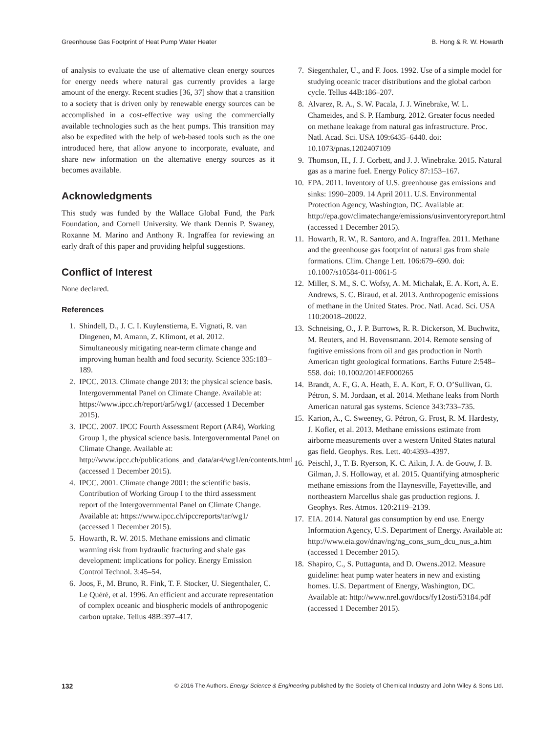Greenhouse Gas Footprint of Heat Pump Water Heater B. Hong & R. W. Howarth
of analysis to evaluate the use of alternative clean energy sources for energy needs where natural gas currently provides a large amount of the energy. Recent studies [36, 37] show that a transition to a society that is driven only by renewable energy sources can be accomplished in a cost-effective way using the commercially available technologies such as the heat pumps. This transition may also be expedited with the help of web-based tools such as the one introduced here, that allow anyone to incorporate, evaluate, and share new information on the alternative energy sources as it becomes available.
Acknowledgments
This study was funded by the Wallace Global Fund, the Park Foundation, and Cornell University. We thank Dennis P. Swaney, Roxanne M. Marino and Anthony R. Ingraffea for reviewing an early draft of this paper and providing helpful suggestions.
Conflict of Interest
None declared.
References
1. Shindell, D., J. C. I. Kuylenstierna, E. Vignati, R. van Dingenen, M. Amann, Z. Klimont, et al. 2012. Simultaneously mitigating near-term climate change and improving human health and food security. Science 335:183–189.
2. IPCC. 2013. Climate change 2013: the physical science basis. Intergovernmental Panel on Climate Change. Available at: https://www.ipcc.ch/report/ar5/wg1/ (accessed 1 December 2015).
3. IPCC. 2007. IPCC Fourth Assessment Report (AR4), Working Group 1, the physical science basis. Intergovernmental Panel on Climate Change. Available at: http://www.ipcc.ch/publications_and_data/ar4/wg1/en/contents.html (accessed 1 December 2015).
4. IPCC. 2001. Climate change 2001: the scientific basis. Contribution of Working Group I to the third assessment report of the Intergovernmental Panel on Climate Change. Available at: https://www.ipcc.ch/ipccreports/tar/wg1/ (accessed 1 December 2015).
5. Howarth, R. W. 2015. Methane emissions and climatic warming risk from hydraulic fracturing and shale gas development: implications for policy. Energy Emission Control Technol. 3:45–54.
6. Joos, F., M. Bruno, R. Fink, T. F. Stocker, U. Siegenthaler, C. Le Quéré, et al. 1996. An efficient and accurate representation of complex oceanic and biospheric models of anthropogenic carbon uptake. Tellus 48B:397–417.
7. Siegenthaler, U., and F. Joos. 1992. Use of a simple model for studying oceanic tracer distributions and the global carbon cycle. Tellus 44B:186–207.
8. Alvarez, R. A., S. W. Pacala, J. J. Winebrake, W. L. Chameides, and S. P. Hamburg. 2012. Greater focus needed on methane leakage from natural gas infrastructure. Proc. Natl. Acad. Sci. USA 109:6435–6440. doi: 10.1073/pnas.1202407109
9. Thomson, H., J. J. Corbett, and J. J. Winebrake. 2015. Natural gas as a marine fuel. Energy Policy 87:153–167.
10. EPA. 2011. Inventory of U.S. greenhouse gas emissions and sinks: 1990–2009. 14 April 2011. U.S. Environmental Protection Agency, Washington, DC. Available at: http://epa.gov/climatechange/emissions/usinventoryreport.html (accessed 1 December 2015).
11. Howarth, R. W., R. Santoro, and A. Ingraffea. 2011. Methane and the greenhouse gas footprint of natural gas from shale formations. Clim. Change Lett. 106:679–690. doi: 10.1007/s10584-011-0061-5
12. Miller, S. M., S. C. Wofsy, A. M. Michalak, E. A. Kort, A. E. Andrews, S. C. Biraud, et al. 2013. Anthropogenic emissions of methane in the United States. Proc. Natl. Acad. Sci. USA 110:20018–20022.
13. Schneising, O., J. P. Burrows, R. R. Dickerson, M. Buchwitz, M. Reuters, and H. Bovensmann. 2014. Remote sensing of fugitive emissions from oil and gas production in North American tight geological formations. Earths Future 2:548–558. doi: 10.1002/2014EF000265
14. Brandt, A. F., G. A. Heath, E. A. Kort, F. O. O’Sullivan, G. Pétron, S. M. Jordaan, et al. 2014. Methane leaks from North American natural gas systems. Science 343:733–735.
15. Karion, A., C. Sweeney, G. Pétron, G. Frost, R. M. Hardesty, J. Kofler, et al. 2013. Methane emissions estimate from airborne measurements over a western United States natural gas field. Geophys. Res. Lett. 40:4393–4397.
16. Peischl, J., T. B. Ryerson, K. C. Aikin, J. A. de Gouw, J. B. Gilman, J. S. Holloway, et al. 2015. Quantifying atmospheric methane emissions from the Haynesville, Fayetteville, and northeastern Marcellus shale gas production regions. J. Geophys. Res. Atmos. 120:2119–2139.
17. EIA. 2014. Natural gas consumption by end use. Energy Information Agency, U.S. Department of Energy. Available at: http://www.eia.gov/dnav/ng/ng_cons_sum_dcu_nus_a.htm (accessed 1 December 2015).
18. Shapiro, C., S. Puttagunta, and D. Owens.2012. Measure guideline: heat pump water heaters in new and existing homes. U.S. Department of Energy, Washington, DC. Available at: http://www.nrel.gov/docs/fy12osti/53184.pdf (accessed 1 December 2015).
132 © 2016 The Authors. Energy Science & Engineering published by the Society of Chemical Industry and John Wiley & Sons Ltd.